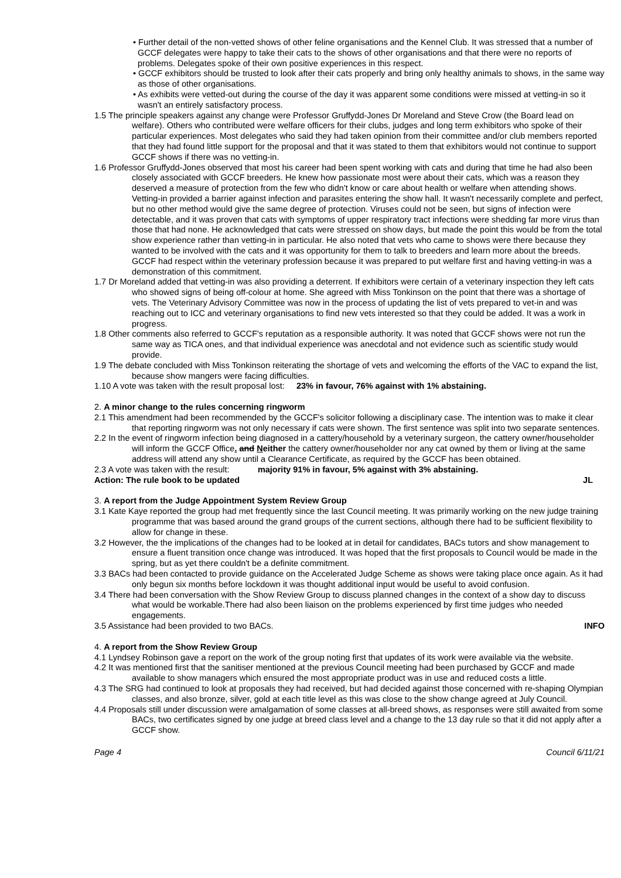• Further detail of the non-vetted shows of other feline organisations and the Kennel Club. It was stressed that a number of GCCF delegates were happy to take their cats to the shows of other organisations and that there were no reports of problems. Delegates spoke of their own positive experiences in this respect.
• GCCF exhibitors should be trusted to look after their cats properly and bring only healthy animals to shows, in the same way as those of other organisations.
• As exhibits were vetted-out during the course of the day it was apparent some conditions were missed at vetting-in so it wasn't an entirely satisfactory process.
1.5 The principle speakers against any change were Professor Gruffydd-Jones Dr Moreland and Steve Crow (the Board lead on welfare). Others who contributed were welfare officers for their clubs, judges and long term exhibitors who spoke of their particular experiences. Most delegates who said they had taken opinion from their committee and/or club members reported that they had found little support for the proposal and that it was stated to them that exhibitors would not continue to support GCCF shows if there was no vetting-in.
1.6 Professor Gruffydd-Jones observed that most his career had been spent working with cats and during that time he had also been closely associated with GCCF breeders. He knew how passionate most were about their cats, which was a reason they deserved a measure of protection from the few who didn't know or care about health or welfare when attending shows. Vetting-in provided a barrier against infection and parasites entering the show hall. It wasn't necessarily complete and perfect, but no other method would give the same degree of protection. Viruses could not be seen, but signs of infection were detectable, and it was proven that cats with symptoms of upper respiratory tract infections were shedding far more virus than those that had none. He acknowledged that cats were stressed on show days, but made the point this would be from the total show experience rather than vetting-in in particular. He also noted that vets who came to shows were there because they wanted to be involved with the cats and it was opportunity for them to talk to breeders and learn more about the breeds. GCCF had respect within the veterinary profession because it was prepared to put welfare first and having vetting-in was a demonstration of this commitment.
1.7 Dr Moreland added that vetting-in was also providing a deterrent. If exhibitors were certain of a veterinary inspection they left cats who showed signs of being off-colour at home. She agreed with Miss Tonkinson on the point that there was a shortage of vets. The Veterinary Advisory Committee was now in the process of updating the list of vets prepared to vet-in and was reaching out to ICC and veterinary organisations to find new vets interested so that they could be added. It was a work in progress.
1.8 Other comments also referred to GCCF's reputation as a responsible authority. It was noted that GCCF shows were not run the same way as TICA ones, and that individual experience was anecdotal and not evidence such as scientific study would provide.
1.9 The debate concluded with Miss Tonkinson reiterating the shortage of vets and welcoming the efforts of the VAC to expand the list, because show mangers were facing difficulties.
1.10 A vote was taken with the result proposal lost: 23% in favour, 76% against with 1% abstaining.
2. A minor change to the rules concerning ringworm
2.1 This amendment had been recommended by the GCCF's solicitor following a disciplinary case. The intention was to make it clear that reporting ringworm was not only necessary if cats were shown. The first sentence was split into two separate sentences.
2.2 In the event of ringworm infection being diagnosed in a cattery/household by a veterinary surgeon, the cattery owner/householder will inform the GCCF Office. and Neither the cattery owner/householder nor any cat owned by them or living at the same address will attend any show until a Clearance Certificate, as required by the GCCF has been obtained.
2.3 A vote was taken with the result: majority 91% in favour, 5% against with 3% abstaining.
Action: The rule book to be updated JL
3. A report from the Judge Appointment System Review Group
3.1 Kate Kaye reported the group had met frequently since the last Council meeting. It was primarily working on the new judge training programme that was based around the grand groups of the current sections, although there had to be sufficient flexibility to allow for change in these.
3.2 However, the the implications of the changes had to be looked at in detail for candidates, BACs tutors and show management to ensure a fluent transition once change was introduced. It was hoped that the first proposals to Council would be made in the spring, but as yet there couldn't be a definite commitment.
3.3 BACs had been contacted to provide guidance on the Accelerated Judge Scheme as shows were taking place once again. As it had only begun six months before lockdown it was thought additional input would be useful to avoid confusion.
3.4 There had been conversation with the Show Review Group to discuss planned changes in the context of a show day to discuss what would be workable.There had also been liaison on the problems experienced by first time judges who needed engagements.
3.5 Assistance had been provided to two BACs. INFO
4. A report from the Show Review Group
4.1 Lyndsey Robinson gave a report on the work of the group noting first that updates of its work were available via the website.
4.2 It was mentioned first that the sanitiser mentioned at the previous Council meeting had been purchased by GCCF and made available to show managers which ensured the most appropriate product was in use and reduced costs a little.
4.3 The SRG had continued to look at proposals they had received, but had decided against those concerned with re-shaping Olympian classes, and also bronze, silver, gold at each title level as this was close to the show change agreed at July Council.
4.4 Proposals still under discussion were amalgamation of some classes at all-breed shows, as responses were still awaited from some BACs, two certificates signed by one judge at breed class level and a change to the 13 day rule so that it did not apply after a GCCF show.
Page 4 Council 6/11/21